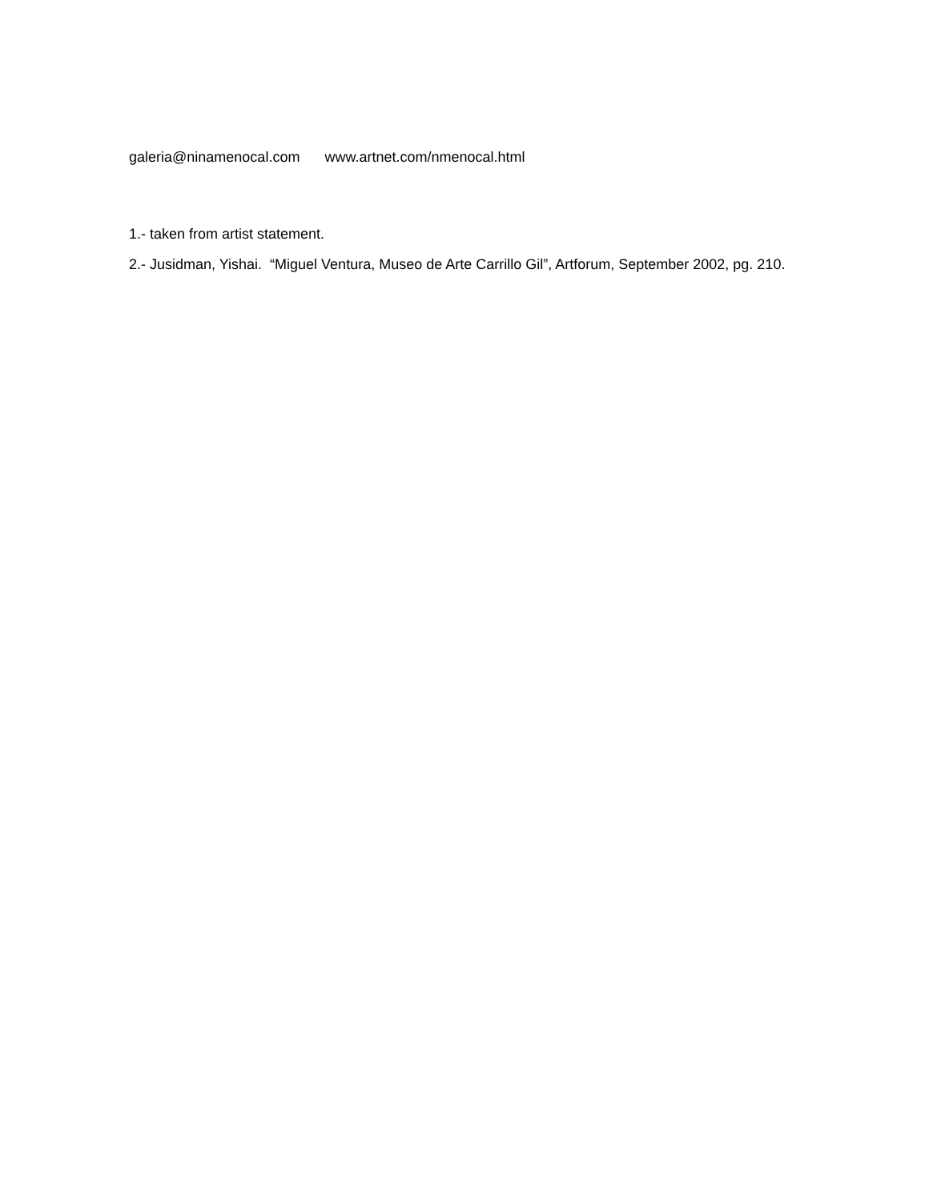galeria@ninamenocal.com www.artnet.com/nmenocal.html
1.- taken from artist statement.
2.- Jusidman, Yishai. “Miguel Ventura, Museo de Arte Carrillo Gil”, Artforum, September 2002, pg. 210.